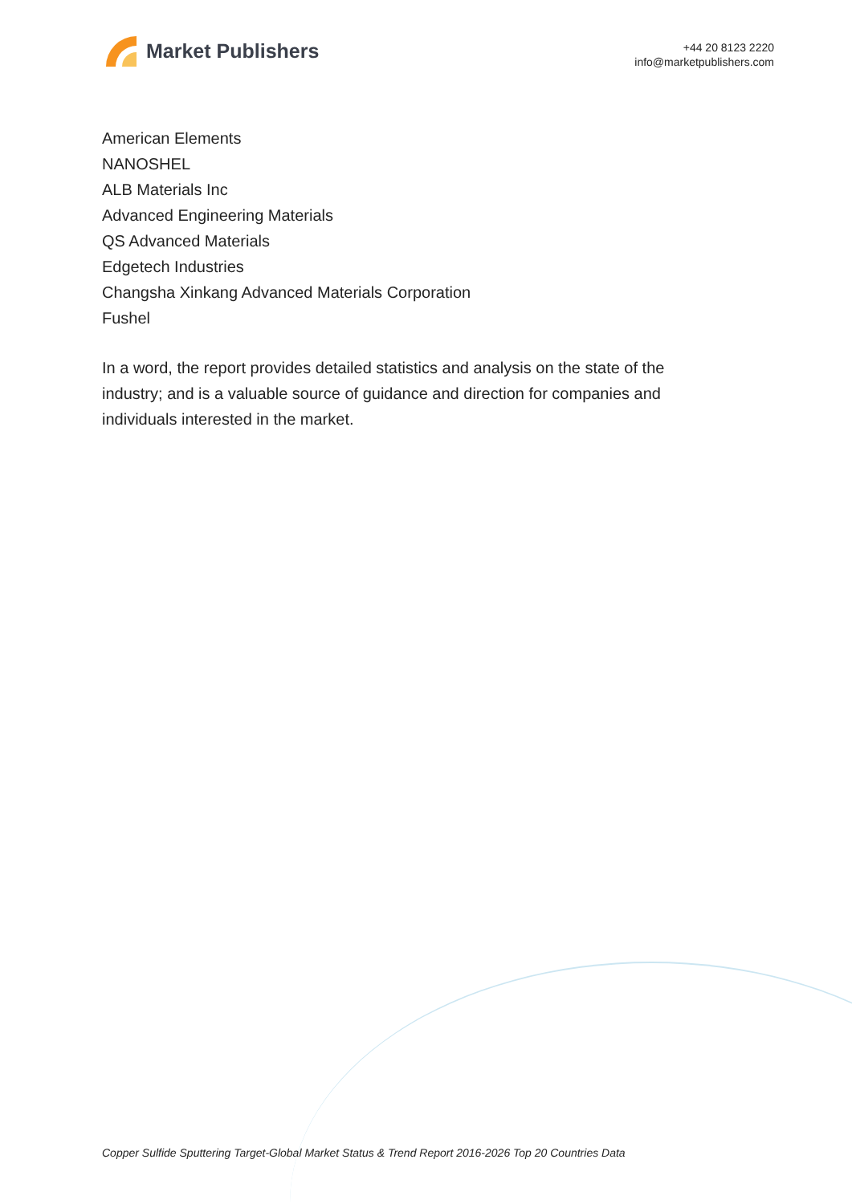Market Publishers
+44 20 8123 2220
info@marketpublishers.com
American Elements
NANOSHEL
ALB Materials Inc
Advanced Engineering Materials
QS Advanced Materials
Edgetech Industries
Changsha Xinkang Advanced Materials Corporation
Fushel
In a word, the report provides detailed statistics and analysis on the state of the industry; and is a valuable source of guidance and direction for companies and individuals interested in the market.
Copper Sulfide Sputtering Target-Global Market Status & Trend Report 2016-2026 Top 20 Countries Data